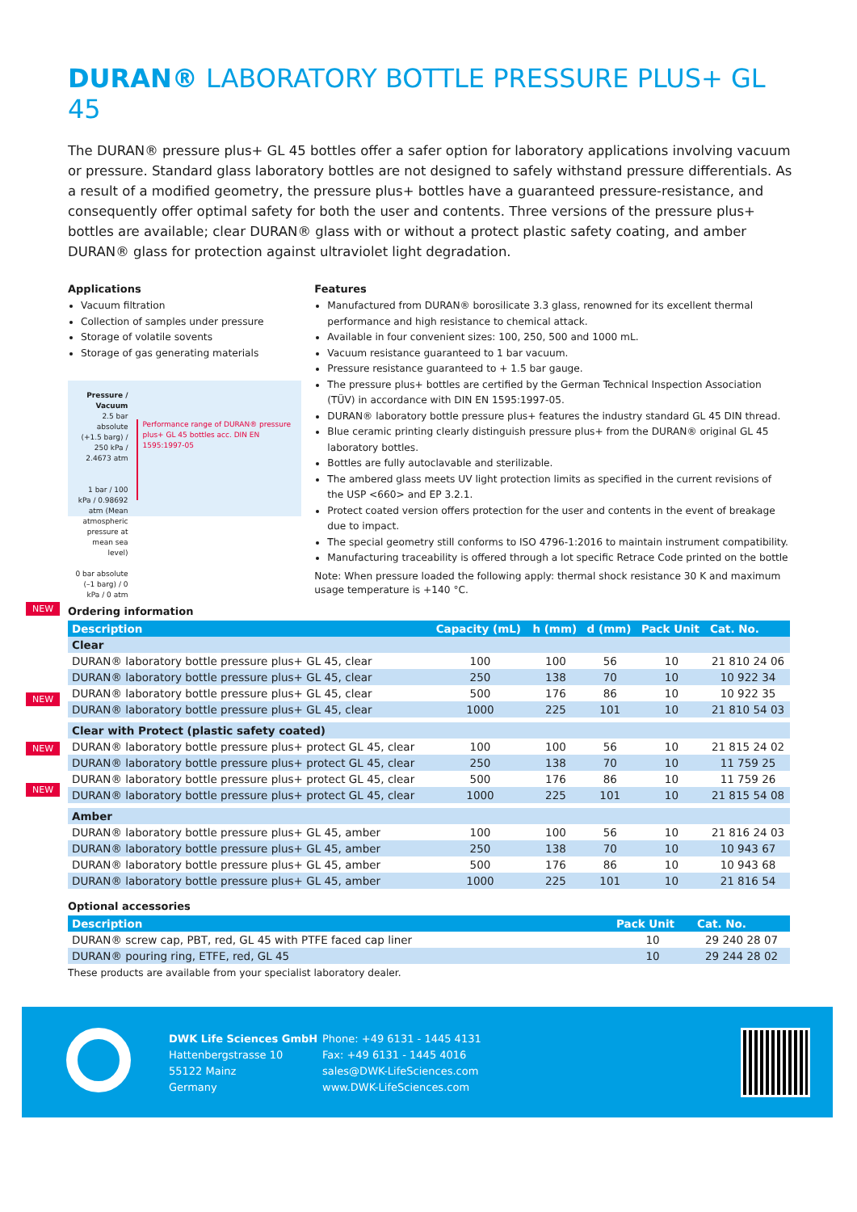DURAN® LABORATORY BOTTLE PRESSURE PLUS+ GL 45
The DURAN® pressure plus+ GL 45 bottles offer a safer option for laboratory applications involving vacuum or pressure. Standard glass laboratory bottles are not designed to safely withstand pressure differentials. As a result of a modified geometry, the pressure plus+ bottles have a guaranteed pressure-resistance, and consequently offer optimal safety for both the user and contents. Three versions of the pressure plus+ bottles are available; clear DURAN® glass with or without a protect plastic safety coating, and amber DURAN® glass for protection against ultraviolet light degradation.
Applications
Vacuum filtration
Collection of samples under pressure
Storage of volatile sovents
Storage of gas generating materials
Pressure / Vacuum
2.5 bar absolute (+1.5 barg) / 250 kPa / 2.4673 atm
1 bar / 100 kPa / 0.98692 atm (Mean atmospheric pressure at mean sea level)
0 bar absolute (–1 barg) / 0 kPa / 0 atm
Performance range of DURAN® pressure plus+ GL 45 bottles acc. DIN EN 1595:1997-05
Features
Manufactured from DURAN® borosilicate 3.3 glass, renowned for its excellent thermal performance and high resistance to chemical attack.
Available in four convenient sizes: 100, 250, 500 and 1000 mL.
Vacuum resistance guaranteed to 1 bar vacuum.
Pressure resistance guaranteed to + 1.5 bar gauge.
The pressure plus+ bottles are certified by the German Technical Inspection Association (TÜV) in accordance with DIN EN 1595:1997-05.
DURAN® laboratory bottle pressure plus+ features the industry standard GL 45 DIN thread.
Blue ceramic printing clearly distinguish pressure plus+ from the DURAN® original GL 45 laboratory bottles.
Bottles are fully autoclavable and sterilizable.
The ambered glass meets UV light protection limits as specified in the current revisions of the USP <660> and EP 3.2.1.
Protect coated version offers protection for the user and contents in the event of breakage due to impact.
The special geometry still conforms to ISO 4796-1:2016 to maintain instrument compatibility.
Manufacturing traceability is offered through a lot specific Retrace Code printed on the bottle
Note: When pressure loaded the following apply: thermal shock resistance 30 K and maximum usage temperature is +140 °C.
Ordering information
| Description | Capacity (mL) | h (mm) | d (mm) | Pack Unit | Cat. No. |
| --- | --- | --- | --- | --- | --- |
| Clear | | | | | |
| NEW DURAN® laboratory bottle pressure plus+ GL 45, clear | 100 | 100 | 56 | 10 | 21 810 24 06 |
| DURAN® laboratory bottle pressure plus+ GL 45, clear | 250 | 138 | 70 | 10 | 10 922 34 |
| DURAN® laboratory bottle pressure plus+ GL 45, clear | 500 | 176 | 86 | 10 | 10 922 35 |
| DURAN® laboratory bottle pressure plus+ GL 45, clear | 1000 | 225 | 101 | 10 | 21 810 54 03 |
| Clear with Protect (plastic safety coated) | | | | | |
| NEW DURAN® laboratory bottle pressure plus+ protect GL 45, clear | 100 | 100 | 56 | 10 | 21 815 24 02 |
| DURAN® laboratory bottle pressure plus+ protect GL 45, clear | 250 | 138 | 70 | 10 | 11 759 25 |
| DURAN® laboratory bottle pressure plus+ protect GL 45, clear | 500 | 176 | 86 | 10 | 11 759 26 |
| NEW DURAN® laboratory bottle pressure plus+ protect GL 45, clear | 1000 | 225 | 101 | 10 | 21 815 54 08 |
| Amber | | | | | |
| NEW DURAN® laboratory bottle pressure plus+ GL 45, amber | 100 | 100 | 56 | 10 | 21 816 24 03 |
| DURAN® laboratory bottle pressure plus+ GL 45, amber | 250 | 138 | 70 | 10 | 10 943 67 |
| DURAN® laboratory bottle pressure plus+ GL 45, amber | 500 | 176 | 86 | 10 | 10 943 68 |
| DURAN® laboratory bottle pressure plus+ GL 45, amber | 1000 | 225 | 101 | 10 | 21 816 54 |
Optional accessories
| Description | Pack Unit | Cat. No. |
| --- | --- | --- |
| DURAN® screw cap, PBT, red, GL 45 with PTFE faced cap liner | 10 | 29 240 28 07 |
| DURAN® pouring ring, ETFE, red, GL 45 | 10 | 29 244 28 02 |
These products are available from your specialist laboratory dealer.
DWK Life Sciences GmbH
Hattenbergstrasse 10
55122 Mainz
Germany
Phone: +49 6131 - 1445 4131
Fax: +49 6131 - 1445 4016
sales@DWK-LifeSciences.com
www.DWK-LifeSciences.com